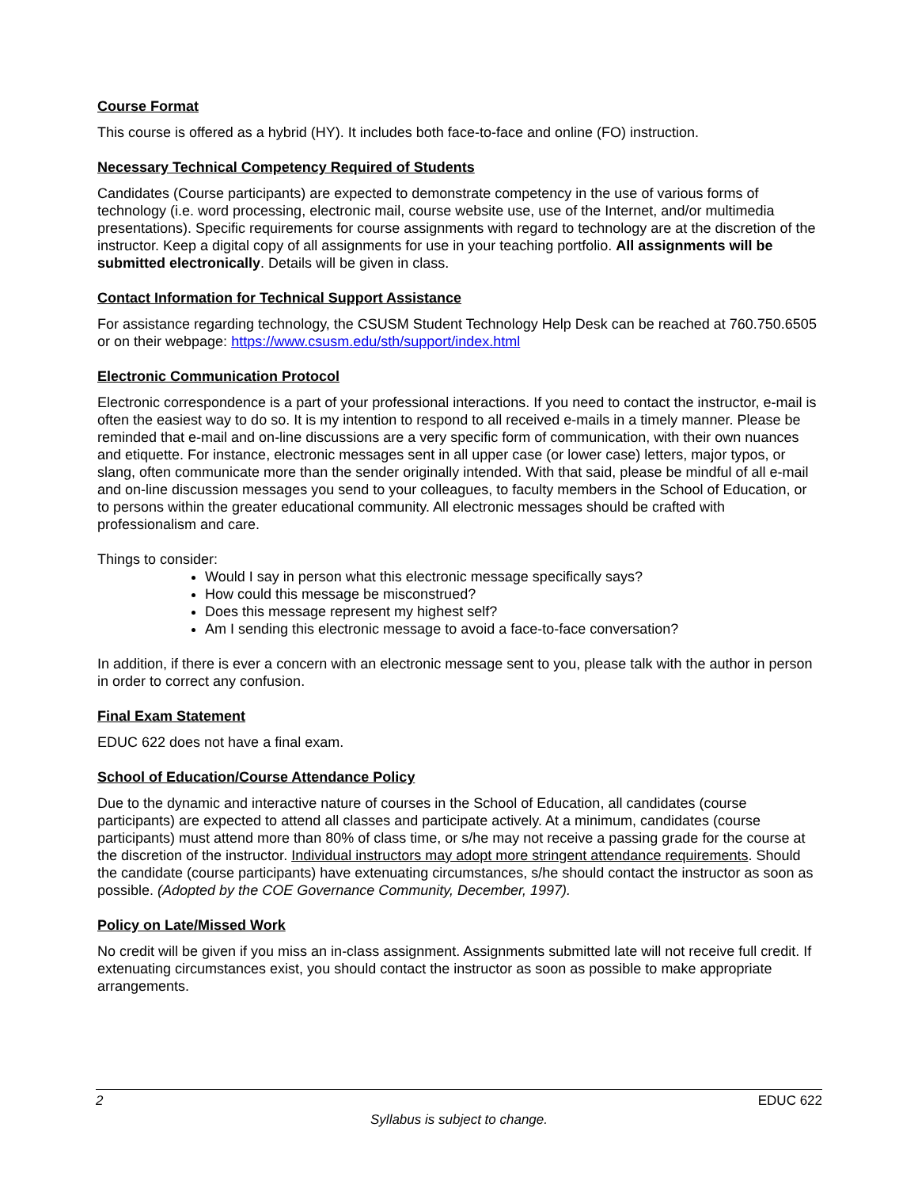Course Format
This course is offered as a hybrid (HY). It includes both face-to-face and online (FO) instruction.
Necessary Technical Competency Required of Students
Candidates (Course participants) are expected to demonstrate competency in the use of various forms of technology (i.e. word processing, electronic mail, course website use, use of the Internet, and/or multimedia presentations). Specific requirements for course assignments with regard to technology are at the discretion of the instructor. Keep a digital copy of all assignments for use in your teaching portfolio. All assignments will be submitted electronically. Details will be given in class.
Contact Information for Technical Support Assistance
For assistance regarding technology, the CSUSM Student Technology Help Desk can be reached at 760.750.6505 or on their webpage: https://www.csusm.edu/sth/support/index.html
Electronic Communication Protocol
Electronic correspondence is a part of your professional interactions. If you need to contact the instructor, e-mail is often the easiest way to do so. It is my intention to respond to all received e-mails in a timely manner. Please be reminded that e-mail and on-line discussions are a very specific form of communication, with their own nuances and etiquette. For instance, electronic messages sent in all upper case (or lower case) letters, major typos, or slang, often communicate more than the sender originally intended. With that said, please be mindful of all e-mail and on-line discussion messages you send to your colleagues, to faculty members in the School of Education, or to persons within the greater educational community. All electronic messages should be crafted with professionalism and care.
Things to consider:
Would I say in person what this electronic message specifically says?
How could this message be misconstrued?
Does this message represent my highest self?
Am I sending this electronic message to avoid a face-to-face conversation?
In addition, if there is ever a concern with an electronic message sent to you, please talk with the author in person in order to correct any confusion.
Final Exam Statement
EDUC 622 does not have a final exam.
School of Education/Course Attendance Policy
Due to the dynamic and interactive nature of courses in the School of Education, all candidates (course participants) are expected to attend all classes and participate actively. At a minimum, candidates (course participants) must attend more than 80% of class time, or s/he may not receive a passing grade for the course at the discretion of the instructor. Individual instructors may adopt more stringent attendance requirements. Should the candidate (course participants) have extenuating circumstances, s/he should contact the instructor as soon as possible. (Adopted by the COE Governance Community, December, 1997).
Policy on Late/Missed Work
No credit will be given if you miss an in-class assignment. Assignments submitted late will not receive full credit. If extenuating circumstances exist, you should contact the instructor as soon as possible to make appropriate arrangements.
2 EDUC 622
Syllabus is subject to change.